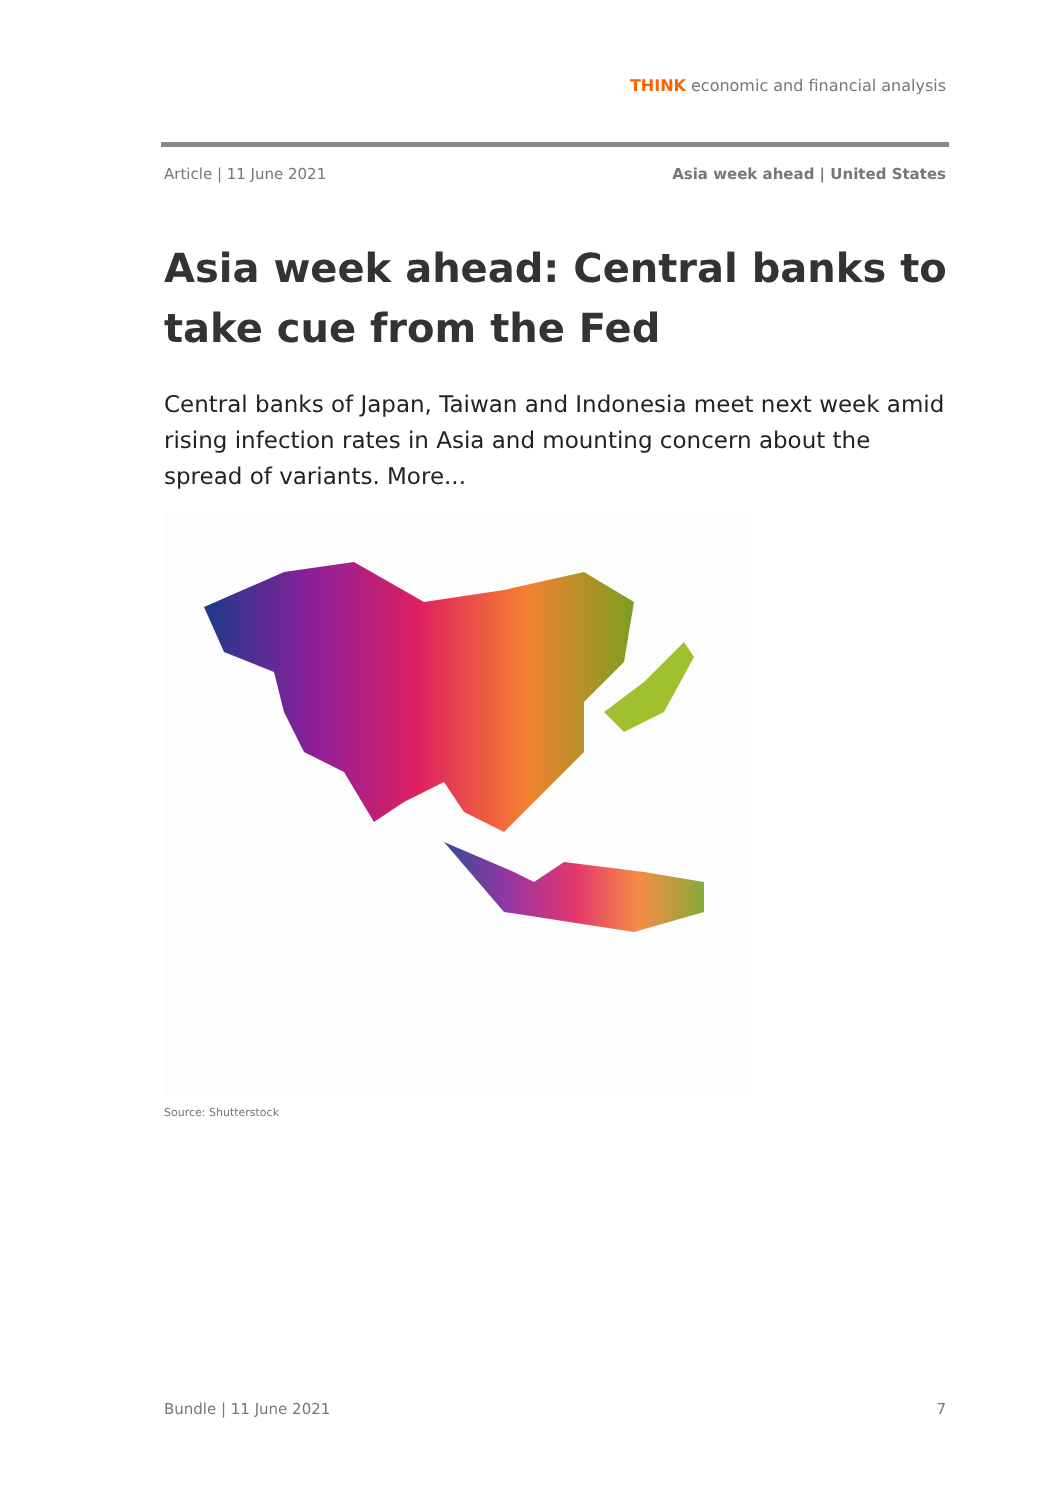THINK economic and financial analysis
Article | 11 June 2021 Asia week ahead | United States
Asia week ahead: Central banks to take cue from the Fed
Central banks of Japan, Taiwan and Indonesia meet next week amid rising infection rates in Asia and mounting concern about the spread of variants. More...
Source: Shutterstock
Bundle | 11 June 2021 7